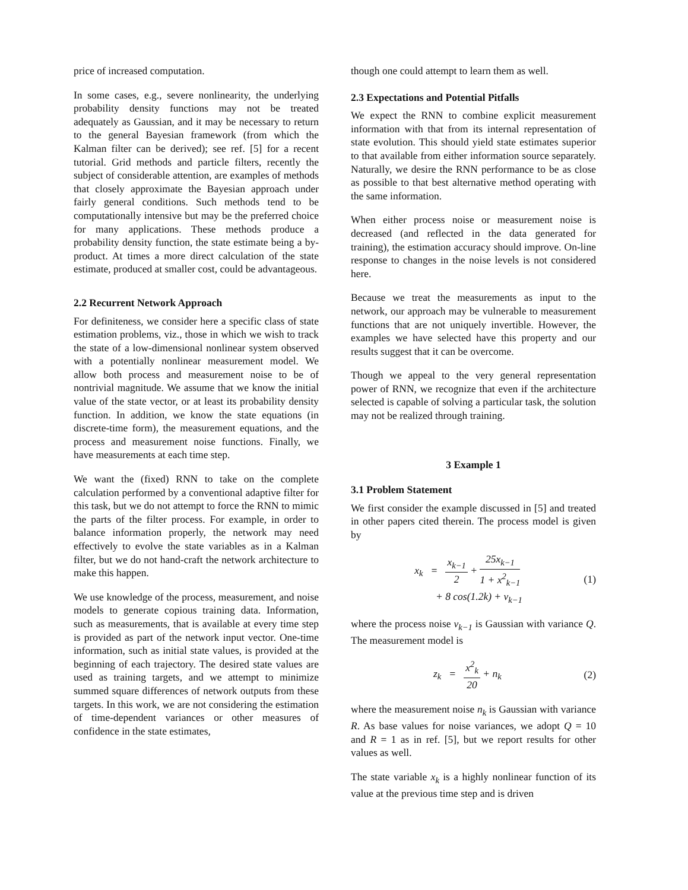price of increased computation.
In some cases, e.g., severe nonlinearity, the underlying probability density functions may not be treated adequately as Gaussian, and it may be necessary to return to the general Bayesian framework (from which the Kalman filter can be derived); see ref. [5] for a recent tutorial. Grid methods and particle filters, recently the subject of considerable attention, are examples of methods that closely approximate the Bayesian approach under fairly general conditions. Such methods tend to be computationally intensive but may be the preferred choice for many applications. These methods produce a probability density function, the state estimate being a by-product. At times a more direct calculation of the state estimate, produced at smaller cost, could be advantageous.
2.2 Recurrent Network Approach
For definiteness, we consider here a specific class of state estimation problems, viz., those in which we wish to track the state of a low-dimensional nonlinear system observed with a potentially nonlinear measurement model. We allow both process and measurement noise to be of nontrivial magnitude. We assume that we know the initial value of the state vector, or at least its probability density function. In addition, we know the state equations (in discrete-time form), the measurement equations, and the process and measurement noise functions. Finally, we have measurements at each time step.
We want the (fixed) RNN to take on the complete calculation performed by a conventional adaptive filter for this task, but we do not attempt to force the RNN to mimic the parts of the filter process. For example, in order to balance information properly, the network may need effectively to evolve the state variables as in a Kalman filter, but we do not hand-craft the network architecture to make this happen.
We use knowledge of the process, measurement, and noise models to generate copious training data. Information, such as measurements, that is available at every time step is provided as part of the network input vector. One-time information, such as initial state values, is provided at the beginning of each trajectory. The desired state values are used as training targets, and we attempt to minimize summed square differences of network outputs from these targets. In this work, we are not considering the estimation of time-dependent variances or other measures of confidence in the state estimates,
though one could attempt to learn them as well.
2.3 Expectations and Potential Pitfalls
We expect the RNN to combine explicit measurement information with that from its internal representation of state evolution. This should yield state estimates superior to that available from either information source separately. Naturally, we desire the RNN performance to be as close as possible to that best alternative method operating with the same information.
When either process noise or measurement noise is decreased (and reflected in the data generated for training), the estimation accuracy should improve. On-line response to changes in the noise levels is not considered here.
Because we treat the measurements as input to the network, our approach may be vulnerable to measurement functions that are not uniquely invertible. However, the examples we have selected have this property and our results suggest that it can be overcome.
Though we appeal to the very general representation power of RNN, we recognize that even if the architecture selected is capable of solving a particular task, the solution may not be realized through training.
3 Example 1
3.1 Problem Statement
We first consider the example discussed in [5] and treated in other papers cited therein. The process model is given by
x<sub>k</sub> = x<sub>k−1</sub> 2 + 25x<sub>k−1</sub> 1 + x<sup>2</sup><sub>k−1</sub>
+ 8 cos(1.2k) + ν<sub>k−1</sub> (1)
where the process noise ν<sub>k−1</sub> is Gaussian with variance Q. The measurement model is
z<sub>k</sub> = x<sup>2</sup><sub>k</sub> 20 + n<sub>k</sub> (2)
where the measurement noise n<sub>k</sub> is Gaussian with variance R. As base values for noise variances, we adopt Q = 10 and R = 1 as in ref. [5], but we report results for other values as well.
The state variable x<sub>k</sub> is a highly nonlinear function of its value at the previous time step and is driven